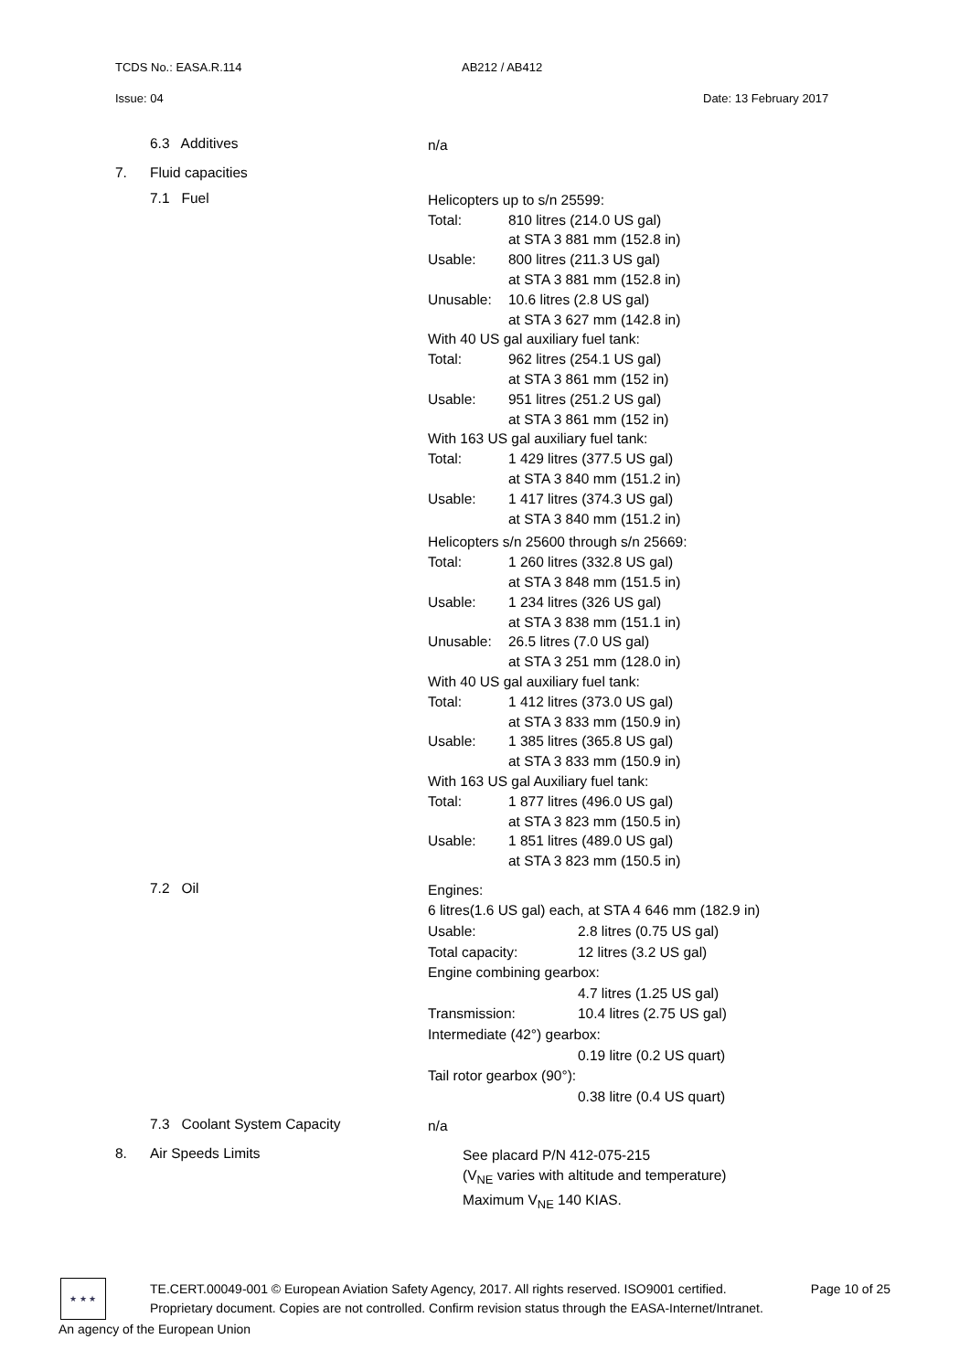TCDS No.: EASA.R.114 AB212 / AB412
Issue: 04 Date: 13 February 2017
6.3 Additives
n/a
7. Fluid capacities
7.1 Fuel
Helicopters up to s/n 25599:
Total: 810 litres (214.0 US gal)
at STA 3 881 mm (152.8 in)
Usable: 800 litres (211.3 US gal)
at STA 3 881 mm (152.8 in)
Unusable: 10.6 litres (2.8 US gal)
at STA 3 627 mm (142.8 in)
With 40 US gal auxiliary fuel tank:
Total: 962 litres (254.1 US gal)
at STA 3 861 mm (152 in)
Usable: 951 litres (251.2 US gal)
at STA 3 861 mm (152 in)
With 163 US gal auxiliary fuel tank:
Total: 1 429 litres (377.5 US gal)
at STA 3 840 mm (151.2 in)
Usable: 1 417 litres (374.3 US gal)
at STA 3 840 mm (151.2 in)
Helicopters s/n 25600 through s/n 25669:
Total: 1 260 litres (332.8 US gal)
at STA 3 848 mm (151.5 in)
Usable: 1 234 litres (326 US gal)
at STA 3 838 mm (151.1 in)
Unusable: 26.5 litres (7.0 US gal)
at STA 3 251 mm (128.0 in)
With 40 US gal auxiliary fuel tank:
Total: 1 412 litres (373.0 US gal)
at STA 3 833 mm (150.9 in)
Usable: 1 385 litres (365.8 US gal)
at STA 3 833 mm (150.9 in)
With 163 US gal Auxiliary fuel tank:
Total: 1 877 litres (496.0 US gal)
at STA 3 823 mm (150.5 in)
Usable: 1 851 litres (489.0 US gal)
at STA 3 823 mm (150.5 in)
7.2 Oil
Engines:
6 litres(1.6 US gal) each, at STA 4 646 mm (182.9 in)
Usable: 2.8 litres (0.75 US gal)
Total capacity: 12 litres (3.2 US gal)
Engine combining gearbox:
4.7 litres (1.25 US gal)
Transmission: 10.4 litres (2.75 US gal)
Intermediate (42°) gearbox:
0.19 litre (0.2 US quart)
Tail rotor gearbox (90°):
0.38 litre (0.4 US quart)
7.3 Coolant System Capacity
n/a
8. Air Speeds Limits
See placard P/N 412-075-215
(V<sub>NE</sub> varies with altitude and temperature)
Maximum V<sub>NE</sub> 140 KIAS.
★ ★ ★
TE.CERT.00049-001 © European Aviation Safety Agency, 2017. All rights reserved. ISO9001 certified. Page 10 of 25
Proprietary document. Copies are not controlled. Confirm revision status through the EASA-Internet/Intranet.
An agency of the European Union